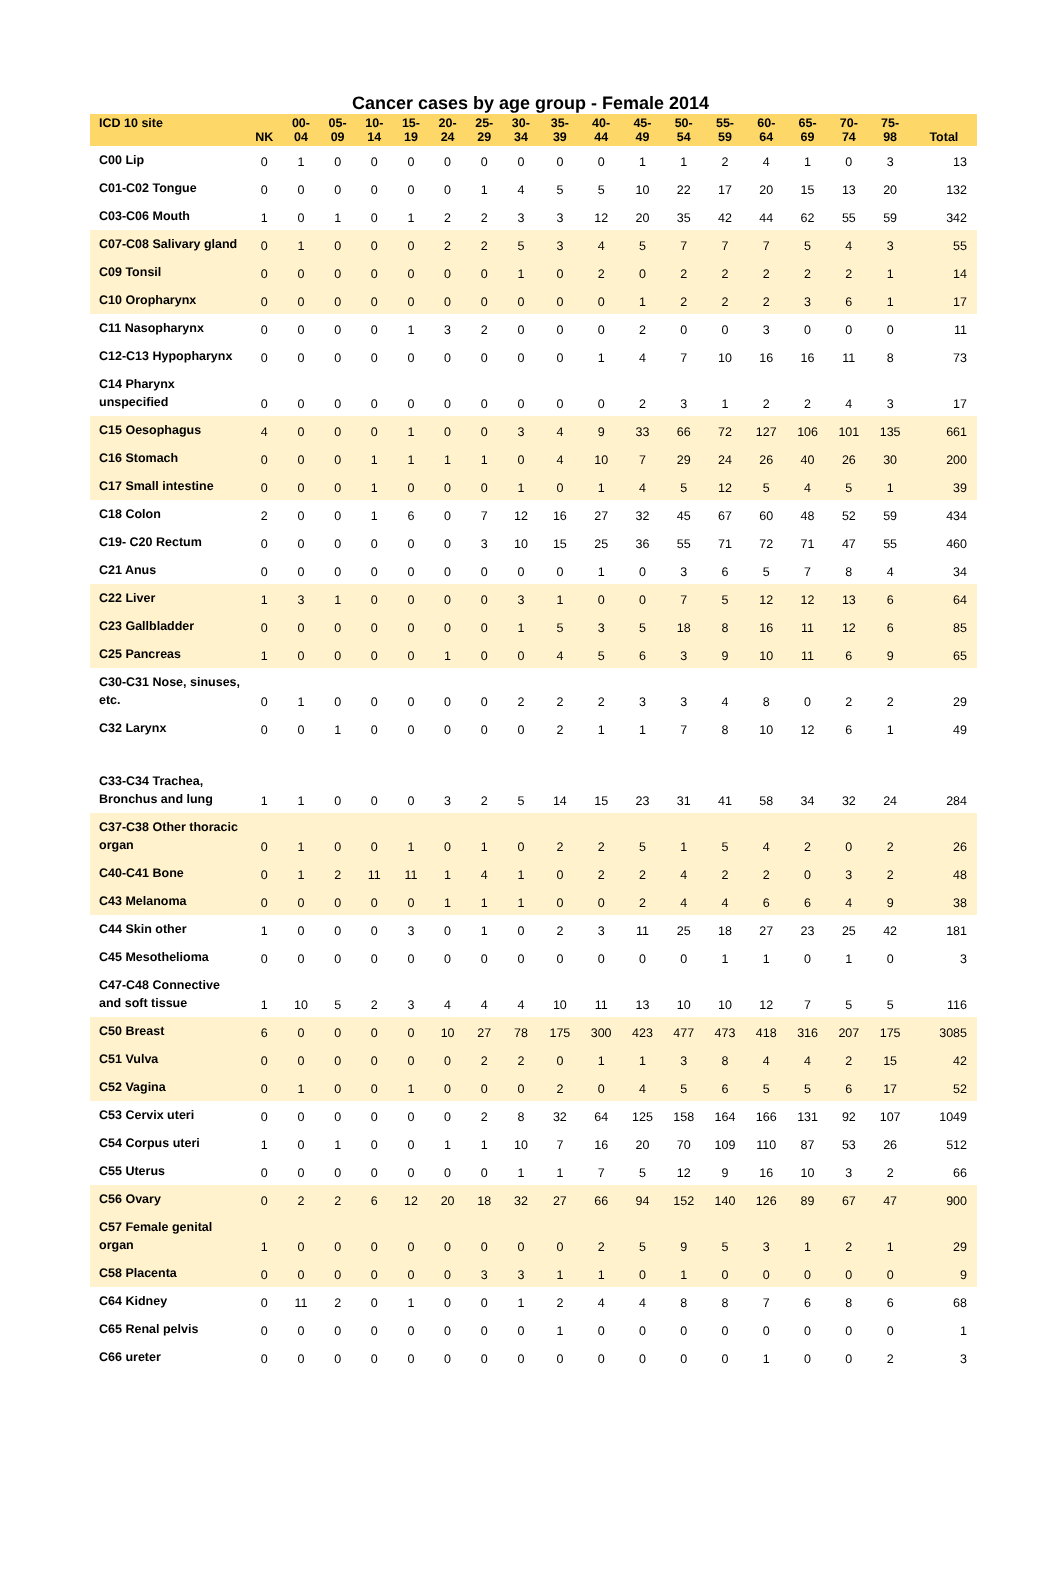Cancer cases by age group - Female 2014
| ICD 10 site | NK | 00- 04 | 05- 09 | 10- 14 | 15- 19 | 20- 24 | 25- 29 | 30- 34 | 35- 39 | 40- 44 | 45- 49 | 50- 54 | 55- 59 | 60- 64 | 65- 69 | 70- 74 | 75- 98 | Total |
| --- | --- | --- | --- | --- | --- | --- | --- | --- | --- | --- | --- | --- | --- | --- | --- | --- | --- | --- |
| C00 Lip | 0 | 1 | 0 | 0 | 0 | 0 | 0 | 0 | 0 | 0 | 1 | 1 | 2 | 4 | 1 | 0 | 3 | 13 |
| C01-C02 Tongue | 0 | 0 | 0 | 0 | 0 | 0 | 1 | 4 | 5 | 5 | 10 | 22 | 17 | 20 | 15 | 13 | 20 | 132 |
| C03-C06 Mouth | 1 | 0 | 1 | 0 | 1 | 2 | 2 | 3 | 3 | 12 | 20 | 35 | 42 | 44 | 62 | 55 | 59 | 342 |
| C07-C08 Salivary gland | 0 | 1 | 0 | 0 | 0 | 2 | 2 | 5 | 3 | 4 | 5 | 7 | 7 | 7 | 5 | 4 | 3 | 55 |
| C09 Tonsil | 0 | 0 | 0 | 0 | 0 | 0 | 0 | 1 | 0 | 2 | 0 | 2 | 2 | 2 | 2 | 2 | 1 | 14 |
| C10 Oropharynx | 0 | 0 | 0 | 0 | 0 | 0 | 0 | 0 | 0 | 0 | 1 | 2 | 2 | 2 | 3 | 6 | 1 | 17 |
| C11 Nasopharynx | 0 | 0 | 0 | 0 | 1 | 3 | 2 | 0 | 0 | 0 | 2 | 0 | 0 | 3 | 0 | 0 | 0 | 11 |
| C12-C13 Hypopharynx | 0 | 0 | 0 | 0 | 0 | 0 | 0 | 0 | 0 | 1 | 4 | 7 | 10 | 16 | 16 | 11 | 8 | 73 |
| C14 Pharynx unspecified | 0 | 0 | 0 | 0 | 0 | 0 | 0 | 0 | 0 | 0 | 2 | 3 | 1 | 2 | 2 | 4 | 3 | 17 |
| C15 Oesophagus | 4 | 0 | 0 | 0 | 1 | 0 | 0 | 3 | 4 | 9 | 33 | 66 | 72 | 127 | 106 | 101 | 135 | 661 |
| C16 Stomach | 0 | 0 | 0 | 1 | 1 | 1 | 1 | 0 | 4 | 10 | 7 | 29 | 24 | 26 | 40 | 26 | 30 | 200 |
| C17 Small intestine | 0 | 0 | 0 | 1 | 0 | 0 | 0 | 1 | 0 | 1 | 4 | 5 | 12 | 5 | 4 | 5 | 1 | 39 |
| C18 Colon | 2 | 0 | 0 | 1 | 6 | 0 | 7 | 12 | 16 | 27 | 32 | 45 | 67 | 60 | 48 | 52 | 59 | 434 |
| C19- C20 Rectum | 0 | 0 | 0 | 0 | 0 | 0 | 3 | 10 | 15 | 25 | 36 | 55 | 71 | 72 | 71 | 47 | 55 | 460 |
| C21 Anus | 0 | 0 | 0 | 0 | 0 | 0 | 0 | 0 | 0 | 1 | 0 | 3 | 6 | 5 | 7 | 8 | 4 | 34 |
| C22 Liver | 1 | 3 | 1 | 0 | 0 | 0 | 0 | 3 | 1 | 0 | 0 | 7 | 5 | 12 | 12 | 13 | 6 | 64 |
| C23 Gallbladder | 0 | 0 | 0 | 0 | 0 | 0 | 0 | 1 | 5 | 3 | 5 | 18 | 8 | 16 | 11 | 12 | 6 | 85 |
| C25 Pancreas | 1 | 0 | 0 | 0 | 0 | 1 | 0 | 0 | 4 | 5 | 6 | 3 | 9 | 10 | 11 | 6 | 9 | 65 |
| C30-C31 Nose, sinuses, etc. | 0 | 1 | 0 | 0 | 0 | 0 | 0 | 2 | 2 | 2 | 3 | 3 | 4 | 8 | 0 | 2 | 2 | 29 |
| C32 Larynx | 0 | 0 | 1 | 0 | 0 | 0 | 0 | 0 | 2 | 1 | 1 | 7 | 8 | 10 | 12 | 6 | 1 | 49 |
| C33-C34 Trachea, Bronchus and lung | 1 | 1 | 0 | 0 | 0 | 3 | 2 | 5 | 14 | 15 | 23 | 31 | 41 | 58 | 34 | 32 | 24 | 284 |
| C37-C38 Other thoracic organ | 0 | 1 | 0 | 0 | 1 | 0 | 1 | 0 | 2 | 2 | 5 | 1 | 5 | 4 | 2 | 0 | 2 | 26 |
| C40-C41 Bone | 0 | 1 | 2 | 11 | 11 | 1 | 4 | 1 | 0 | 2 | 2 | 4 | 2 | 2 | 0 | 3 | 2 | 48 |
| C43 Melanoma | 0 | 0 | 0 | 0 | 0 | 1 | 1 | 1 | 0 | 0 | 2 | 4 | 4 | 6 | 6 | 4 | 9 | 38 |
| C44 Skin other | 1 | 0 | 0 | 0 | 3 | 0 | 1 | 0 | 2 | 3 | 11 | 25 | 18 | 27 | 23 | 25 | 42 | 181 |
| C45 Mesothelioma | 0 | 0 | 0 | 0 | 0 | 0 | 0 | 0 | 0 | 0 | 0 | 0 | 1 | 1 | 0 | 1 | 0 | 3 |
| C47-C48 Connective and soft tissue | 1 | 10 | 5 | 2 | 3 | 4 | 4 | 4 | 10 | 11 | 13 | 10 | 10 | 12 | 7 | 5 | 5 | 116 |
| C50 Breast | 6 | 0 | 0 | 0 | 0 | 10 | 27 | 78 | 175 | 300 | 423 | 477 | 473 | 418 | 316 | 207 | 175 | 3085 |
| C51 Vulva | 0 | 0 | 0 | 0 | 0 | 0 | 2 | 2 | 0 | 1 | 1 | 3 | 8 | 4 | 4 | 2 | 15 | 42 |
| C52 Vagina | 0 | 1 | 0 | 0 | 1 | 0 | 0 | 0 | 2 | 0 | 4 | 5 | 6 | 5 | 5 | 6 | 17 | 52 |
| C53 Cervix uteri | 0 | 0 | 0 | 0 | 0 | 0 | 2 | 8 | 32 | 64 | 125 | 158 | 164 | 166 | 131 | 92 | 107 | 1049 |
| C54 Corpus uteri | 1 | 0 | 1 | 0 | 0 | 1 | 1 | 10 | 7 | 16 | 20 | 70 | 109 | 110 | 87 | 53 | 26 | 512 |
| C55 Uterus | 0 | 0 | 0 | 0 | 0 | 0 | 0 | 1 | 1 | 7 | 5 | 12 | 9 | 16 | 10 | 3 | 2 | 66 |
| C56 Ovary | 0 | 2 | 2 | 6 | 12 | 20 | 18 | 32 | 27 | 66 | 94 | 152 | 140 | 126 | 89 | 67 | 47 | 900 |
| C57 Female genital organ | 1 | 0 | 0 | 0 | 0 | 0 | 0 | 0 | 0 | 2 | 5 | 9 | 5 | 3 | 1 | 2 | 1 | 29 |
| C58 Placenta | 0 | 0 | 0 | 0 | 0 | 0 | 3 | 3 | 1 | 1 | 0 | 1 | 0 | 0 | 0 | 0 | 0 | 9 |
| C64 Kidney | 0 | 11 | 2 | 0 | 1 | 0 | 0 | 1 | 2 | 4 | 4 | 8 | 8 | 7 | 6 | 8 | 6 | 68 |
| C65 Renal pelvis | 0 | 0 | 0 | 0 | 0 | 0 | 0 | 0 | 1 | 0 | 0 | 0 | 0 | 0 | 0 | 0 | 0 | 1 |
| C66 ureter | 0 | 0 | 0 | 0 | 0 | 0 | 0 | 0 | 0 | 0 | 0 | 0 | 0 | 1 | 0 | 0 | 2 | 3 |